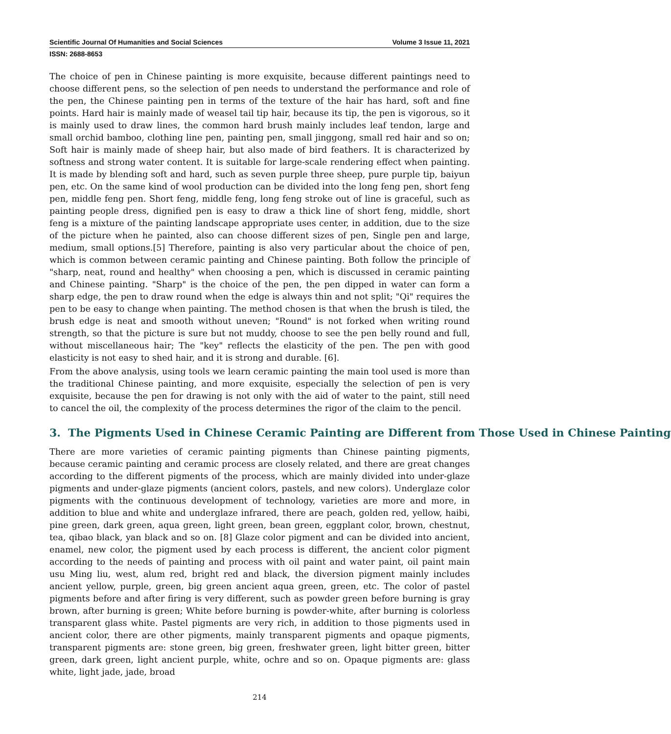Scientific Journal Of Humanities and Social Sciences Volume 3 Issue 11, 2021
ISSN: 2688-8653
The choice of pen in Chinese painting is more exquisite, because different paintings need to choose different pens, so the selection of pen needs to understand the performance and role of the pen, the Chinese painting pen in terms of the texture of the hair has hard, soft and fine points. Hard hair is mainly made of weasel tail tip hair, because its tip, the pen is vigorous, so it is mainly used to draw lines, the common hard brush mainly includes leaf tendon, large and small orchid bamboo, clothing line pen, painting pen, small jinggong, small red hair and so on; Soft hair is mainly made of sheep hair, but also made of bird feathers. It is characterized by softness and strong water content. It is suitable for large-scale rendering effect when painting. It is made by blending soft and hard, such as seven purple three sheep, pure purple tip, baiyun pen, etc. On the same kind of wool production can be divided into the long feng pen, short feng pen, middle feng pen. Short feng, middle feng, long feng stroke out of line is graceful, such as painting people dress, dignified pen is easy to draw a thick line of short feng, middle, short feng is a mixture of the painting landscape appropriate uses center, in addition, due to the size of the picture when he painted, also can choose different sizes of pen, Single pen and large, medium, small options.[5] Therefore, painting is also very particular about the choice of pen, which is common between ceramic painting and Chinese painting. Both follow the principle of "sharp, neat, round and healthy" when choosing a pen, which is discussed in ceramic painting and Chinese painting. "Sharp" is the choice of the pen, the pen dipped in water can form a sharp edge, the pen to draw round when the edge is always thin and not split; "Qi" requires the pen to be easy to change when painting. The method chosen is that when the brush is tiled, the brush edge is neat and smooth without uneven; "Round" is not forked when writing round strength, so that the picture is sure but not muddy, choose to see the pen belly round and full, without miscellaneous hair; The "key" reflects the elasticity of the pen. The pen with good elasticity is not easy to shed hair, and it is strong and durable. [6].
From the above analysis, using tools we learn ceramic painting the main tool used is more than the traditional Chinese painting, and more exquisite, especially the selection of pen is very exquisite, because the pen for drawing is not only with the aid of water to the paint, still need to cancel the oil, the complexity of the process determines the rigor of the claim to the pencil.
3. The Pigments Used in Chinese Ceramic Painting are Different from Those Used in Chinese Painting
There are more varieties of ceramic painting pigments than Chinese painting pigments, because ceramic painting and ceramic process are closely related, and there are great changes according to the different pigments of the process, which are mainly divided into under-glaze pigments and under-glaze pigments (ancient colors, pastels, and new colors). Underglaze color pigments with the continuous development of technology, varieties are more and more, in addition to blue and white and underglaze infrared, there are peach, golden red, yellow, haibi, pine green, dark green, aqua green, light green, bean green, eggplant color, brown, chestnut, tea, qibao black, yan black and so on. [8] Glaze color pigment and can be divided into ancient, enamel, new color, the pigment used by each process is different, the ancient color pigment according to the needs of painting and process with oil paint and water paint, oil paint main usu Ming liu, west, alum red, bright red and black, the diversion pigment mainly includes ancient yellow, purple, green, big green ancient aqua green, green, etc. The color of pastel pigments before and after firing is very different, such as powder green before burning is gray brown, after burning is green; White before burning is powder-white, after burning is colorless transparent glass white. Pastel pigments are very rich, in addition to those pigments used in ancient color, there are other pigments, mainly transparent pigments and opaque pigments, transparent pigments are: stone green, big green, freshwater green, light bitter green, bitter green, dark green, light ancient purple, white, ochre and so on. Opaque pigments are: glass white, light jade, jade, broad
214